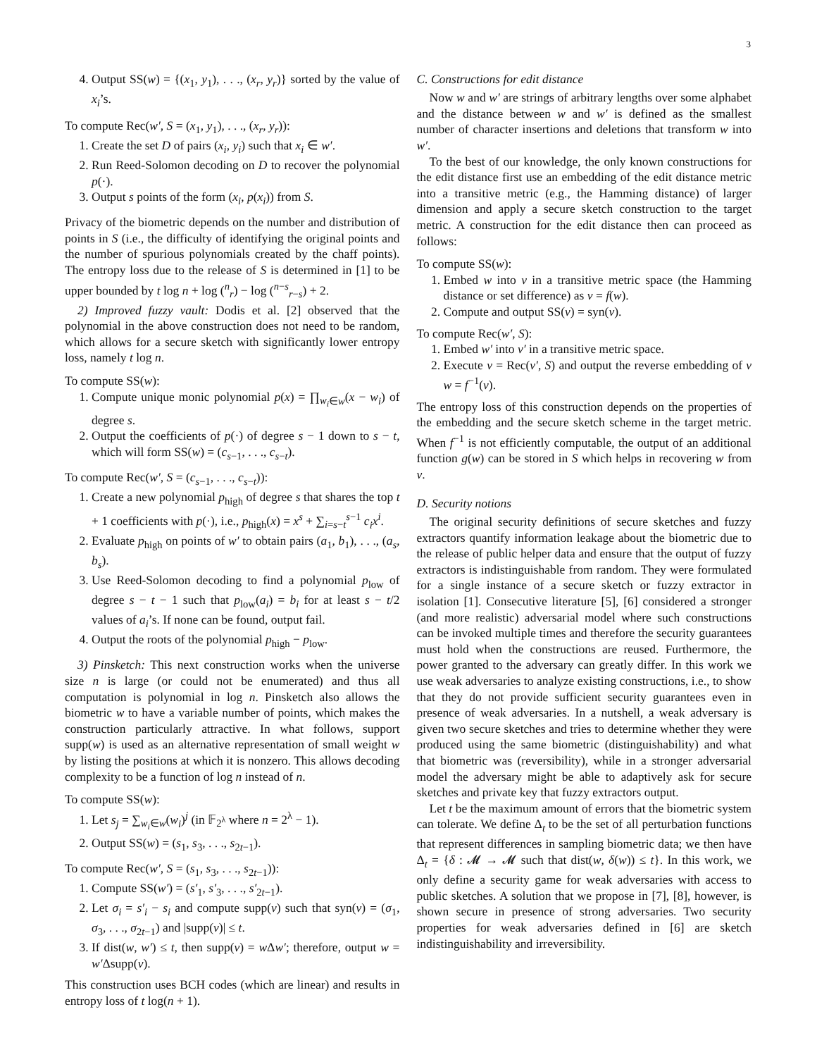3
4. Output SS(w) = {(x<sub>1</sub>, y<sub>1</sub>), . . ., (x<sub>r</sub>, y<sub>r</sub>)} sorted by the value of x<sub>i</sub>’s.
To compute Rec(w′, S = (x<sub>1</sub>, y<sub>1</sub>), . . ., (x<sub>r</sub>, y<sub>r</sub>)):
1. Create the set D of pairs (x<sub>i</sub>, y<sub>i</sub>) such that x<sub>i</sub> ∈ w′.
2. Run Reed-Solomon decoding on D to recover the polynomial p(·).
3. Output s points of the form (x<sub>i</sub>, p(x<sub>i</sub>)) from S.
Privacy of the biometric depends on the number and distribution of points in S (i.e., the difficulty of identifying the original points and the number of spurious polynomials created by the chaff points). The entropy loss due to the release of S is determined in [1] to be upper bounded by t log n + log (<sup>n</sup><sub>r</sub>) − log (<sup>n−s</sup><sub>r−s</sub>) + 2.
2) Improved fuzzy vault: Dodis et al. [2] observed that the polynomial in the above construction does not need to be random, which allows for a secure sketch with significantly lower entropy loss, namely t log n.
To compute SS(w):
1. Compute unique monic polynomial p(x) = ∏<sub>w<sub>i</sub>∈w</sub>(x − w<sub>i</sub>) of degree s.
2. Output the coefficients of p(·) of degree s − 1 down to s − t, which will form SS(w) = (c<sub>s−1</sub>, . . ., c<sub>s−t</sub>).
To compute Rec(w′, S = (c<sub>s−1</sub>, . . ., c<sub>s−t</sub>)):
1. Create a new polynomial p<sub>high</sub> of degree s that shares the top t + 1 coefficients with p(·), i.e., p<sub>high</sub>(x) = x<sup>s</sup> + ∑<sub>i=s−t</sub><sup>s−1</sup> c<sub>i</sub>x<sup>i</sup>.
2. Evaluate p<sub>high</sub> on points of w′ to obtain pairs (a<sub>1</sub>, b<sub>1</sub>), . . ., (a<sub>s</sub>, b<sub>s</sub>).
3. Use Reed-Solomon decoding to find a polynomial p<sub>low</sub> of degree s − t − 1 such that p<sub>low</sub>(a<sub>i</sub>) = b<sub>i</sub> for at least s − t/2 values of a<sub>i</sub>’s. If none can be found, output fail.
4. Output the roots of the polynomial p<sub>high</sub> − p<sub>low</sub>.
3) Pinsketch: This next construction works when the universe size n is large (or could not be enumerated) and thus all computation is polynomial in log n. Pinsketch also allows the biometric w to have a variable number of points, which makes the construction particularly attractive. In what follows, support supp(w) is used as an alternative representation of small weight w by listing the positions at which it is nonzero. This allows decoding complexity to be a function of log n instead of n.
To compute SS(w):
1. Let s<sub>j</sub> = ∑<sub>w<sub>i</sub>∈w</sub>(w<sub>i</sub>)<sup>j</sup> (in 𝔽<sub>2<sup>λ</sup></sub> where n = 2<sup>λ</sup> − 1).
2. Output SS(w) = (s<sub>1</sub>, s<sub>3</sub>, . . ., s<sub>2t−1</sub>).
To compute Rec(w′, S = (s<sub>1</sub>, s<sub>3</sub>, . . ., s<sub>2t−1</sub>)):
1. Compute SS(w′) = (s′<sub>1</sub>, s′<sub>3</sub>, . . ., s′<sub>2t−1</sub>).
2. Let σ<sub>i</sub> = s′<sub>i</sub> − s<sub>i</sub> and compute supp(v) such that syn(v) = (σ<sub>1</sub>, σ<sub>3</sub>, . . ., σ<sub>2t−1</sub>) and |supp(v)| ≤ t.
3. If dist(w, w′) ≤ t, then supp(v) = w Δw′; therefore, output w = w′Δsupp(v).
This construction uses BCH codes (which are linear) and results in entropy loss of t log(n + 1).
C. Constructions for edit distance
Now w and w′ are strings of arbitrary lengths over some alphabet and the distance between w and w′ is defined as the smallest number of character insertions and deletions that transform w into w′.
To the best of our knowledge, the only known constructions for the edit distance first use an embedding of the edit distance metric into a transitive metric (e.g., the Hamming distance) of larger dimension and apply a secure sketch construction to the target metric. A construction for the edit distance then can proceed as follows:
To compute SS(w):
1. Embed w into v in a transitive metric space (the Hamming distance or set difference) as v = f(w).
2. Compute and output SS(v) = syn(v).
To compute Rec(w′, S):
1. Embed w′ into v′ in a transitive metric space.
2. Execute v = Rec(v′, S) and output the reverse embedding of v w = f<sup>−1</sup>(v).
The entropy loss of this construction depends on the properties of the embedding and the secure sketch scheme in the target metric. When f<sup>−1</sup> is not efficiently computable, the output of an additional function g(w) can be stored in S which helps in recovering w from v.
D. Security notions
The original security definitions of secure sketches and fuzzy extractors quantify information leakage about the biometric due to the release of public helper data and ensure that the output of fuzzy extractors is indistinguishable from random. They were formulated for a single instance of a secure sketch or fuzzy extractor in isolation [1]. Consecutive literature [5], [6] considered a stronger (and more realistic) adversarial model where such constructions can be invoked multiple times and therefore the security guarantees must hold when the constructions are reused. Furthermore, the power granted to the adversary can greatly differ. In this work we use weak adversaries to analyze existing constructions, i.e., to show that they do not provide sufficient security guarantees even in presence of weak adversaries. In a nutshell, a weak adversary is given two secure sketches and tries to determine whether they were produced using the same biometric (distinguishability) and what that biometric was (reversibility), while in a stronger adversarial model the adversary might be able to adaptively ask for secure sketches and private key that fuzzy extractors output.
Let t be the maximum amount of errors that the biometric system can tolerate. We define Δ<sub>t</sub> to be the set of all perturbation functions that represent differences in sampling biometric data; we then have Δ<sub>t</sub> = {δ : 𝓜 → 𝓜 such that dist(w, δ(w)) ≤ t}. In this work, we only define a security game for weak adversaries with access to public sketches. A solution that we propose in [7], [8], however, is shown secure in presence of strong adversaries. Two security properties for weak adversaries defined in [6] are sketch indistinguishability and irreversibility.